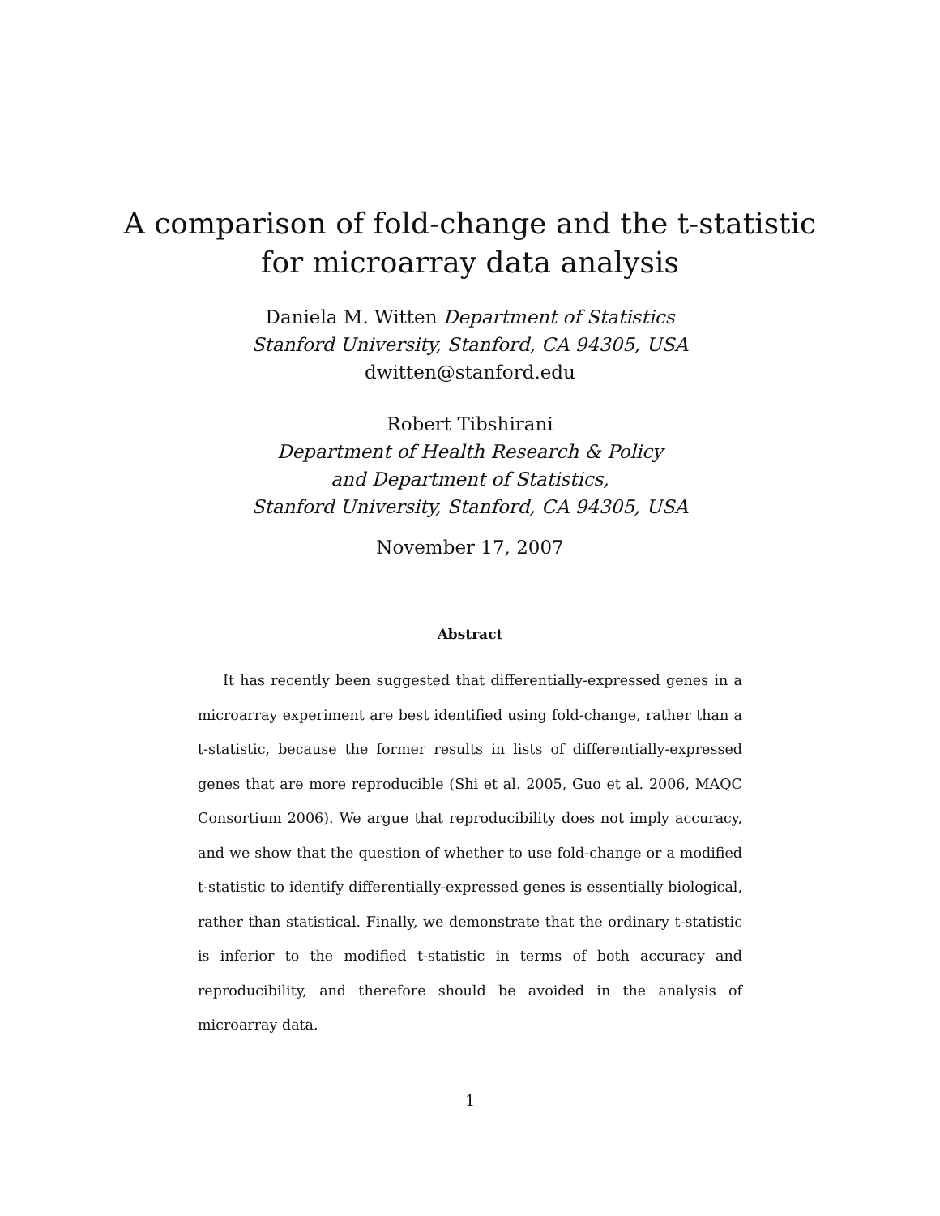A comparison of fold-change and the t-statistic
for microarray data analysis
Daniela M. Witten Department of Statistics
Stanford University, Stanford, CA 94305, USA
dwitten@stanford.edu
Robert Tibshirani
Department of Health Research & Policy
and Department of Statistics,
Stanford University, Stanford, CA 94305, USA
November 17, 2007
Abstract
It has recently been suggested that differentially-expressed genes in a microarray experiment are best identified using fold-change, rather than a t-statistic, because the former results in lists of differentially-expressed genes that are more reproducible (Shi et al. 2005, Guo et al. 2006, MAQC Consortium 2006). We argue that reproducibility does not imply accuracy, and we show that the question of whether to use fold-change or a modified t-statistic to identify differentially-expressed genes is essentially biological, rather than statistical. Finally, we demonstrate that the ordinary t-statistic is inferior to the modified t-statistic in terms of both accuracy and reproducibility, and therefore should be avoided in the analysis of microarray data.
1